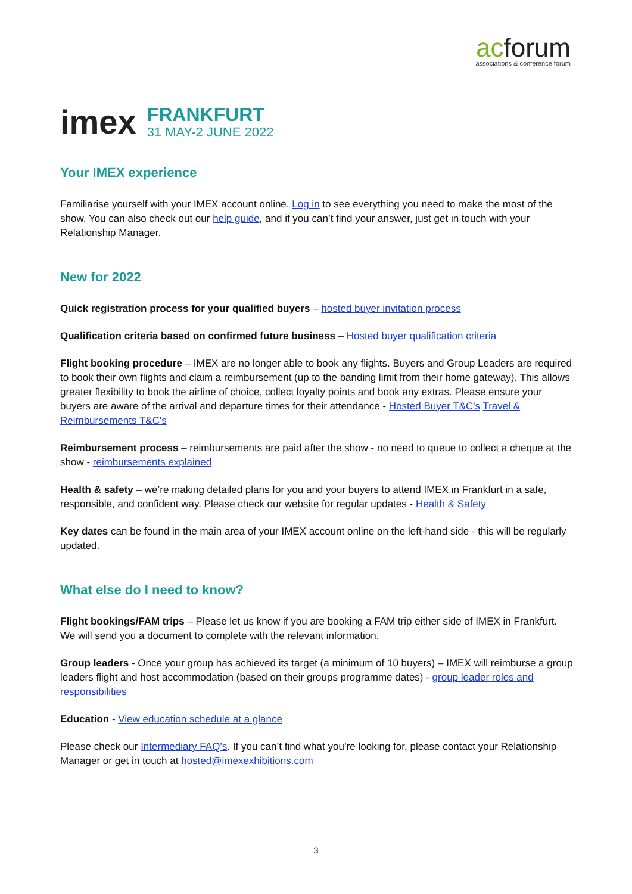acforum
associations & conference forum
imex
FRANKFURT
31 MAY-2 JUNE 2022
Your IMEX experience
Familiarise yourself with your IMEX account online. Log in to see everything you need to make the most of the show. You can also check out our help guide, and if you can’t find your answer, just get in touch with your Relationship Manager.
New for 2022
Quick registration process for your qualified buyers – hosted buyer invitation process
Qualification criteria based on confirmed future business – Hosted buyer qualification criteria
Flight booking procedure – IMEX are no longer able to book any flights. Buyers and Group Leaders are required to book their own flights and claim a reimbursement (up to the banding limit from their home gateway). This allows greater flexibility to book the airline of choice, collect loyalty points and book any extras. Please ensure your buyers are aware of the arrival and departure times for their attendance - Hosted Buyer T&C's Travel & Reimbursements T&C's
Reimbursement process – reimbursements are paid after the show - no need to queue to collect a cheque at the show - reimbursements explained
Health & safety – we’re making detailed plans for you and your buyers to attend IMEX in Frankfurt in a safe, responsible, and confident way. Please check our website for regular updates - Health & Safety
Key dates can be found in the main area of your IMEX account online on the left-hand side - this will be regularly updated.
What else do I need to know?
Flight bookings/FAM trips – Please let us know if you are booking a FAM trip either side of IMEX in Frankfurt. We will send you a document to complete with the relevant information.
Group leaders - Once your group has achieved its target (a minimum of 10 buyers) – IMEX will reimburse a group leaders flight and host accommodation (based on their groups programme dates) - group leader roles and responsibilities
Education - View education schedule at a glance
Please check our Intermediary FAQ’s. If you can’t find what you’re looking for, please contact your Relationship Manager or get in touch at hosted@imexexhibitions.com
3